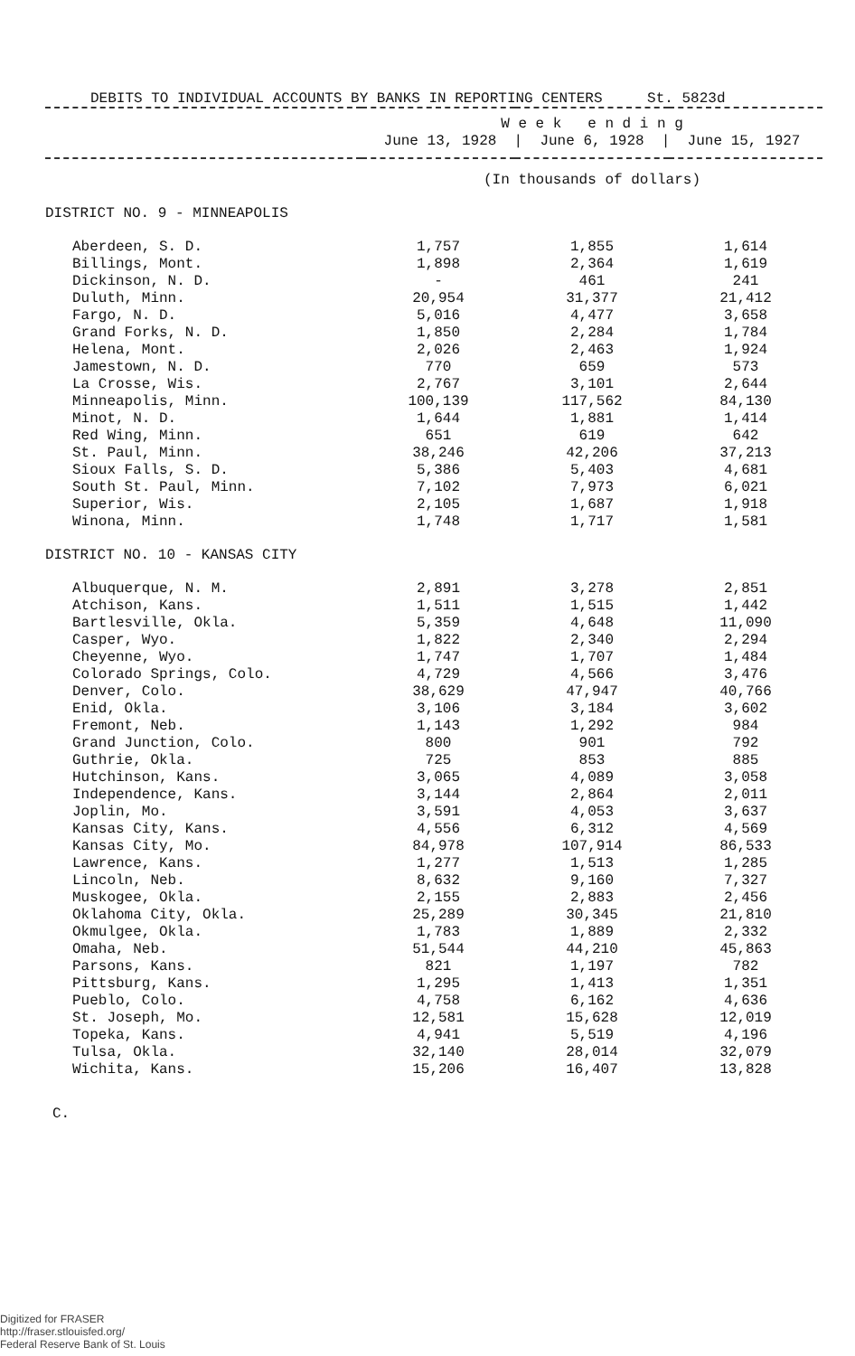DEBITS TO INDIVIDUAL ACCOUNTS BY BANKS IN REPORTING CENTERS St. 5823d
| | W e e k e n d i n g June 13, 1928 / June 6, 1928 / June 15, 1927 | | |
| --- | --- | --- | --- |
| | (In thousands of dollars) | | |
| DISTRICT NO. 9 - MINNEAPOLIS | | | |
| Aberdeen, S. D. | 1,757 | 1,855 | 1,614 |
| Billings, Mont. | 1,898 | 2,364 | 1,619 |
| Dickinson, N. D. | - | 461 | 241 |
| Duluth, Minn. | 20,954 | 31,377 | 21,412 |
| Fargo, N. D. | 5,016 | 4,477 | 3,658 |
| Grand Forks, N. D. | 1,850 | 2,284 | 1,784 |
| Helena, Mont. | 2,026 | 2,463 | 1,924 |
| Jamestown, N. D. | 770 | 659 | 573 |
| La Crosse, Wis. | 2,767 | 3,101 | 2,644 |
| Minneapolis, Minn. | 100,139 | 117,562 | 84,130 |
| Minot, N. D. | 1,644 | 1,881 | 1,414 |
| Red Wing, Minn. | 651 | 619 | 642 |
| St. Paul, Minn. | 38,246 | 42,206 | 37,213 |
| Sioux Falls, S. D. | 5,386 | 5,403 | 4,681 |
| South St. Paul, Minn. | 7,102 | 7,973 | 6,021 |
| Superior, Wis. | 2,105 | 1,687 | 1,918 |
| Winona, Minn. | 1,748 | 1,717 | 1,581 |
| DISTRICT NO. 10 - KANSAS CITY | | | |
| Albuquerque, N. M. | 2,891 | 3,278 | 2,851 |
| Atchison, Kans. | 1,511 | 1,515 | 1,442 |
| Bartlesville, Okla. | 5,359 | 4,648 | 11,090 |
| Casper, Wyo. | 1,822 | 2,340 | 2,294 |
| Cheyenne, Wyo. | 1,747 | 1,707 | 1,484 |
| Colorado Springs, Colo. | 4,729 | 4,566 | 3,476 |
| Denver, Colo. | 38,629 | 47,947 | 40,766 |
| Enid, Okla. | 3,106 | 3,184 | 3,602 |
| Fremont, Neb. | 1,143 | 1,292 | 984 |
| Grand Junction, Colo. | 800 | 901 | 792 |
| Guthrie, Okla. | 725 | 853 | 885 |
| Hutchinson, Kans. | 3,065 | 4,089 | 3,058 |
| Independence, Kans. | 3,144 | 2,864 | 2,011 |
| Joplin, Mo. | 3,591 | 4,053 | 3,637 |
| Kansas City, Kans. | 4,556 | 6,312 | 4,569 |
| Kansas City, Mo. | 84,978 | 107,914 | 86,533 |
| Lawrence, Kans. | 1,277 | 1,513 | 1,285 |
| Lincoln, Neb. | 8,632 | 9,160 | 7,327 |
| Muskogee, Okla. | 2,155 | 2,883 | 2,456 |
| Oklahoma City, Okla. | 25,289 | 30,345 | 21,810 |
| Okmulgee, Okla. | 1,783 | 1,889 | 2,332 |
| Omaha, Neb. | 51,544 | 44,210 | 45,863 |
| Parsons, Kans. | 821 | 1,197 | 782 |
| Pittsburg, Kans. | 1,295 | 1,413 | 1,351 |
| Pueblo, Colo. | 4,758 | 6,162 | 4,636 |
| St. Joseph, Mo. | 12,581 | 15,628 | 12,019 |
| Topeka, Kans. | 4,941 | 5,519 | 4,196 |
| Tulsa, Okla. | 32,140 | 28,014 | 32,079 |
| Wichita, Kans. | 15,206 | 16,407 | 13,828 |
C.
Digitized for FRASER
http://fraser.stlouisfed.org/
Federal Reserve Bank of St. Louis